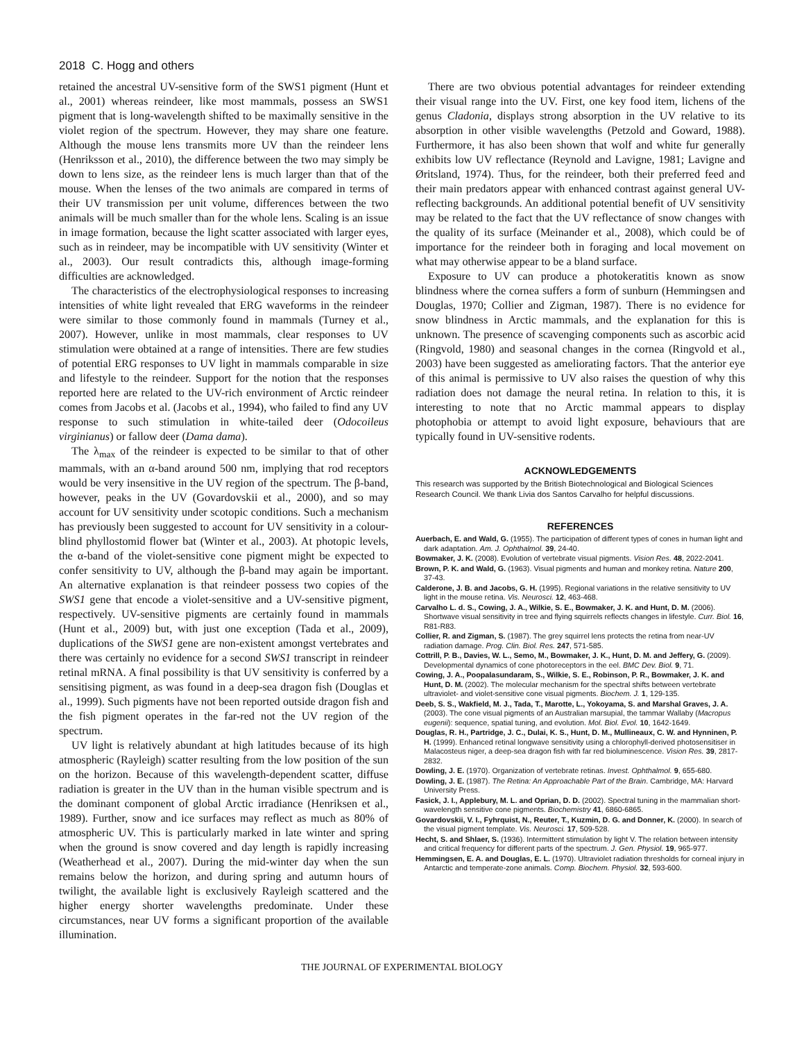2018 C. Hogg and others
retained the ancestral UV-sensitive form of the SWS1 pigment (Hunt et al., 2001) whereas reindeer, like most mammals, possess an SWS1 pigment that is long-wavelength shifted to be maximally sensitive in the violet region of the spectrum. However, they may share one feature. Although the mouse lens transmits more UV than the reindeer lens (Henriksson et al., 2010), the difference between the two may simply be down to lens size, as the reindeer lens is much larger than that of the mouse. When the lenses of the two animals are compared in terms of their UV transmission per unit volume, differences between the two animals will be much smaller than for the whole lens. Scaling is an issue in image formation, because the light scatter associated with larger eyes, such as in reindeer, may be incompatible with UV sensitivity (Winter et al., 2003). Our result contradicts this, although image-forming difficulties are acknowledged.
The characteristics of the electrophysiological responses to increasing intensities of white light revealed that ERG waveforms in the reindeer were similar to those commonly found in mammals (Turney et al., 2007). However, unlike in most mammals, clear responses to UV stimulation were obtained at a range of intensities. There are few studies of potential ERG responses to UV light in mammals comparable in size and lifestyle to the reindeer. Support for the notion that the responses reported here are related to the UV-rich environment of Arctic reindeer comes from Jacobs et al. (Jacobs et al., 1994), who failed to find any UV response to such stimulation in white-tailed deer (Odocoileus virginianus) or fallow deer (Dama dama).
The λ<sub>max</sub> of the reindeer is expected to be similar to that of other mammals, with an α-band around 500 nm, implying that rod receptors would be very insensitive in the UV region of the spectrum. The β-band, however, peaks in the UV (Govardovskii et al., 2000), and so may account for UV sensitivity under scotopic conditions. Such a mechanism has previously been suggested to account for UV sensitivity in a colour-blind phyllostomid flower bat (Winter et al., 2003). At photopic levels, the α-band of the violet-sensitive cone pigment might be expected to confer sensitivity to UV, although the β-band may again be important. An alternative explanation is that reindeer possess two copies of the SWS1 gene that encode a violet-sensitive and a UV-sensitive pigment, respectively. UV-sensitive pigments are certainly found in mammals (Hunt et al., 2009) but, with just one exception (Tada et al., 2009), duplications of the SWS1 gene are non-existent amongst vertebrates and there was certainly no evidence for a second SWS1 transcript in reindeer retinal mRNA. A final possibility is that UV sensitivity is conferred by a sensitising pigment, as was found in a deep-sea dragon fish (Douglas et al., 1999). Such pigments have not been reported outside dragon fish and the fish pigment operates in the far-red not the UV region of the spectrum.
UV light is relatively abundant at high latitudes because of its high atmospheric (Rayleigh) scatter resulting from the low position of the sun on the horizon. Because of this wavelength-dependent scatter, diffuse radiation is greater in the UV than in the human visible spectrum and is the dominant component of global Arctic irradiance (Henriksen et al., 1989). Further, snow and ice surfaces may reflect as much as 80% of atmospheric UV. This is particularly marked in late winter and spring when the ground is snow covered and day length is rapidly increasing (Weatherhead et al., 2007). During the mid-winter day when the sun remains below the horizon, and during spring and autumn hours of twilight, the available light is exclusively Rayleigh scattered and the higher energy shorter wavelengths predominate. Under these circumstances, near UV forms a significant proportion of the available illumination.
There are two obvious potential advantages for reindeer extending their visual range into the UV. First, one key food item, lichens of the genus Cladonia, displays strong absorption in the UV relative to its absorption in other visible wavelengths (Petzold and Goward, 1988). Furthermore, it has also been shown that wolf and white fur generally exhibits low UV reflectance (Reynold and Lavigne, 1981; Lavigne and Øritsland, 1974). Thus, for the reindeer, both their preferred feed and their main predators appear with enhanced contrast against general UV-reflecting backgrounds. An additional potential benefit of UV sensitivity may be related to the fact that the UV reflectance of snow changes with the quality of its surface (Meinander et al., 2008), which could be of importance for the reindeer both in foraging and local movement on what may otherwise appear to be a bland surface.
Exposure to UV can produce a photokeratitis known as snow blindness where the cornea suffers a form of sunburn (Hemmingsen and Douglas, 1970; Collier and Zigman, 1987). There is no evidence for snow blindness in Arctic mammals, and the explanation for this is unknown. The presence of scavenging components such as ascorbic acid (Ringvold, 1980) and seasonal changes in the cornea (Ringvold et al., 2003) have been suggested as ameliorating factors. That the anterior eye of this animal is permissive to UV also raises the question of why this radiation does not damage the neural retina. In relation to this, it is interesting to note that no Arctic mammal appears to display photophobia or attempt to avoid light exposure, behaviours that are typically found in UV-sensitive rodents.
ACKNOWLEDGEMENTS
This research was supported by the British Biotechnological and Biological Sciences Research Council. We thank Livia dos Santos Carvalho for helpful discussions.
REFERENCES
Auerbach, E. and Wald, G. (1955). The participation of different types of cones in human light and dark adaptation. Am. J. Ophthalmol. 39, 24-40.
Bowmaker, J. K. (2008). Evolution of vertebrate visual pigments. Vision Res. 48, 2022-2041.
Brown, P. K. and Wald, G. (1963). Visual pigments and human and monkey retina. Nature 200, 37-43.
Calderone, J. B. and Jacobs, G. H. (1995). Regional variations in the relative sensitivity to UV light in the mouse retina. Vis. Neurosci. 12, 463-468.
Carvalho L. d. S., Cowing, J. A., Wilkie, S. E., Bowmaker, J. K. and Hunt, D. M. (2006). Shortwave visual sensitivity in tree and flying squirrels reflects changes in lifestyle. Curr. Biol. 16, R81-R83.
Collier, R. and Zigman, S. (1987). The grey squirrel lens protects the retina from near-UV radiation damage. Prog. Clin. Biol. Res. 247, 571-585.
Cottrill, P. B., Davies, W. L., Semo, M., Bowmaker, J. K., Hunt, D. M. and Jeffery, G. (2009). Developmental dynamics of cone photoreceptors in the eel. BMC Dev. Biol. 9, 71.
Cowing, J. A., Poopalasundaram, S., Wilkie, S. E., Robinson, P. R., Bowmaker, J. K. and Hunt, D. M. (2002). The molecular mechanism for the spectral shifts between vertebrate ultraviolet- and violet-sensitive cone visual pigments. Biochem. J. 1, 129-135.
Deeb, S. S., Wakfield, M. J., Tada, T., Marotte, L., Yokoyama, S. and Marshal Graves, J. A. (2003). The cone visual pigments of an Australian marsupial, the tammar Wallaby (Macropus eugenii): sequence, spatial tuning, and evolution. Mol. Biol. Evol. 10, 1642-1649.
Douglas, R. H., Partridge, J. C., Dulai, K. S., Hunt, D. M., Mullineaux, C. W. and Hynninen, P. H. (1999). Enhanced retinal longwave sensitivity using a chlorophyll-derived photosensitiser in Malacosteus niger, a deep-sea dragon fish with far red bioluminescence. Vision Res. 39, 2817-2832.
Dowling, J. E. (1970). Organization of vertebrate retinas. Invest. Ophthalmol. 9, 655-680.
Dowling, J. E. (1987). The Retina: An Approachable Part of the Brain. Cambridge, MA: Harvard University Press.
Fasick, J. I., Applebury, M. L. and Oprian, D. D. (2002). Spectral tuning in the mammalian short-wavelength sensitive cone pigments. Biochemistry 41, 6860-6865.
Govardovskii, V. I., Fyhrquist, N., Reuter, T., Kuzmin, D. G. and Donner, K. (2000). In search of the visual pigment template. Vis. Neurosci. 17, 509-528.
Hecht, S. and Shlaer, S. (1936). Intermittent stimulation by light V. The relation between intensity and critical frequency for different parts of the spectrum. J. Gen. Physiol. 19, 965-977.
Hemmingsen, E. A. and Douglas, E. L. (1970). Ultraviolet radiation thresholds for corneal injury in Antarctic and temperate-zone animals. Comp. Biochem. Physiol. 32, 593-600.
THE JOURNAL OF EXPERIMENTAL BIOLOGY